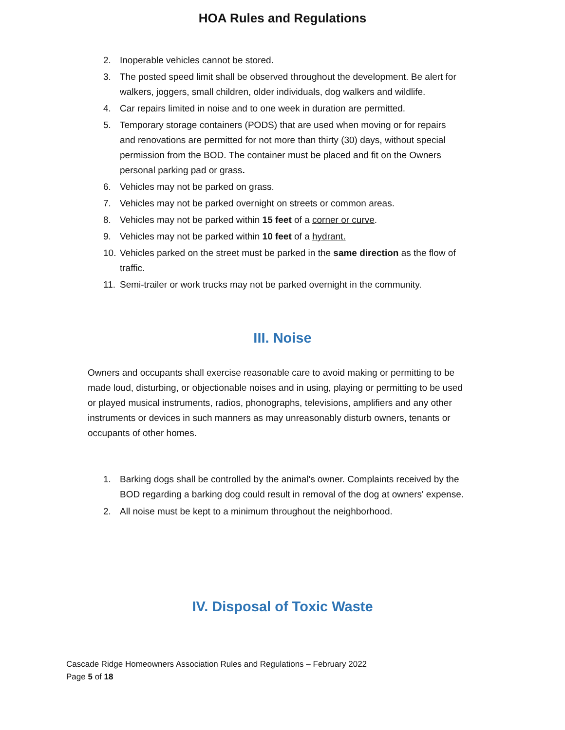HOA Rules and Regulations
2. Inoperable vehicles cannot be stored.
3. The posted speed limit shall be observed throughout the development. Be alert for walkers, joggers, small children, older individuals, dog walkers and wildlife.
4. Car repairs limited in noise and to one week in duration are permitted.
5. Temporary storage containers (PODS) that are used when moving or for repairs and renovations are permitted for not more than thirty (30) days, without special permission from the BOD. The container must be placed and fit on the Owners personal parking pad or grass.
6. Vehicles may not be parked on grass.
7. Vehicles may not be parked overnight on streets or common areas.
8. Vehicles may not be parked within 15 feet of a corner or curve.
9. Vehicles may not be parked within 10 feet of a hydrant.
10. Vehicles parked on the street must be parked in the same direction as the flow of traffic.
11. Semi-trailer or work trucks may not be parked overnight in the community.
III. Noise
Owners and occupants shall exercise reasonable care to avoid making or permitting to be made loud, disturbing, or objectionable noises and in using, playing or permitting to be used or played musical instruments, radios, phonographs, televisions, amplifiers and any other instruments or devices in such manners as may unreasonably disturb owners, tenants or occupants of other homes.
1. Barking dogs shall be controlled by the animal's owner. Complaints received by the BOD regarding a barking dog could result in removal of the dog at owners' expense.
2. All noise must be kept to a minimum throughout the neighborhood.
IV. Disposal of Toxic Waste
Cascade Ridge Homeowners Association Rules and Regulations – February 2022
Page 5 of 18